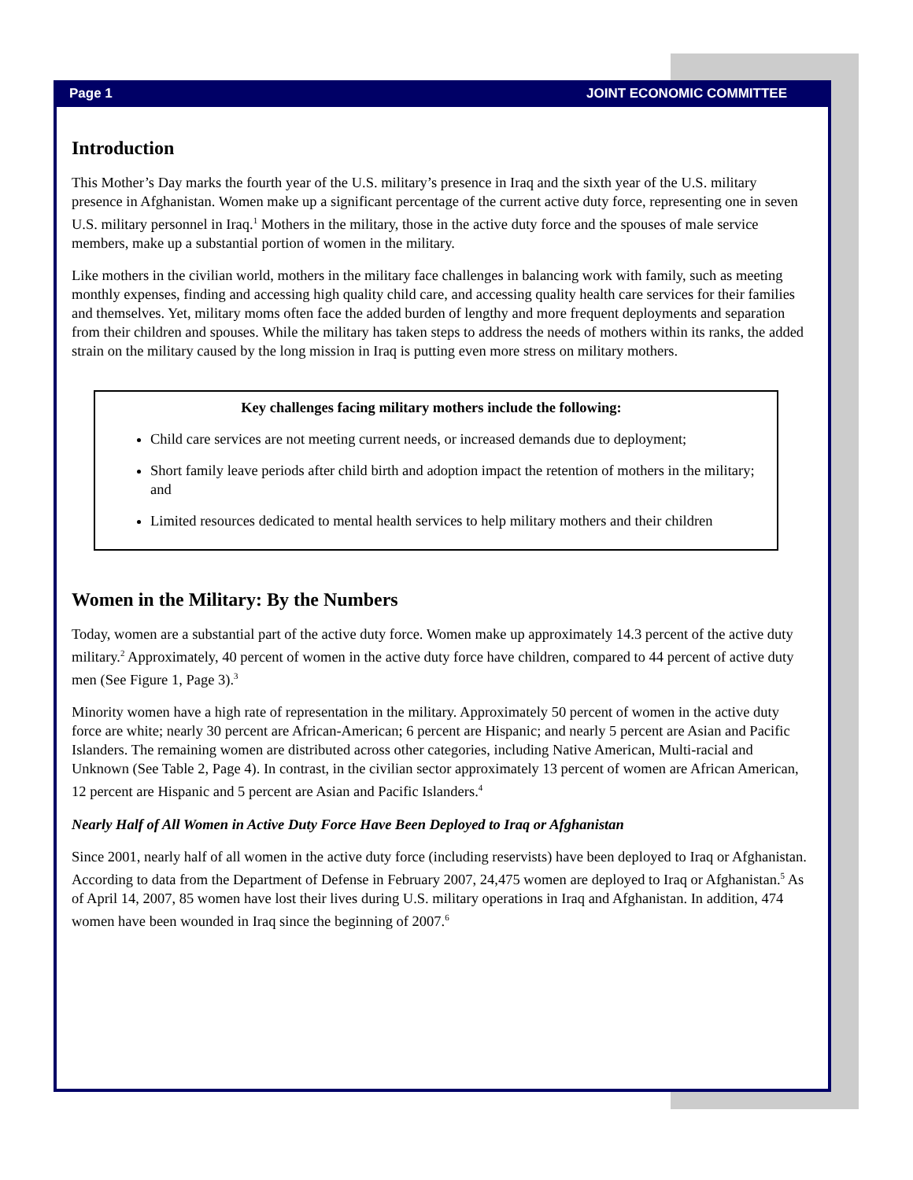Page 1 JOINT ECONOMIC COMMITTEE
Introduction
This Mother’s Day marks the fourth year of the U.S. military’s presence in Iraq and the sixth year of the U.S. military presence in Afghanistan. Women make up a significant percentage of the current active duty force, representing one in seven U.S. military personnel in Iraq.<sup>1</sup> Mothers in the military, those in the active duty force and the spouses of male service members, make up a substantial portion of women in the military.
Like mothers in the civilian world, mothers in the military face challenges in balancing work with family, such as meeting monthly expenses, finding and accessing high quality child care, and accessing quality health care services for their families and themselves. Yet, military moms often face the added burden of lengthy and more frequent deployments and separation from their children and spouses. While the military has taken steps to address the needs of mothers within its ranks, the added strain on the military caused by the long mission in Iraq is putting even more stress on military mothers.
Key challenges facing military mothers include the following:
Child care services are not meeting current needs, or increased demands due to deployment;
Short family leave periods after child birth and adoption impact the retention of mothers in the military; and
Limited resources dedicated to mental health services to help military mothers and their children
Women in the Military: By the Numbers
Today, women are a substantial part of the active duty force. Women make up approximately 14.3 percent of the active duty military.<sup>2</sup> Approximately, 40 percent of women in the active duty force have children, compared to 44 percent of active duty men (See Figure 1, Page 3).<sup>3</sup>
Minority women have a high rate of representation in the military. Approximately 50 percent of women in the active duty force are white; nearly 30 percent are African-American; 6 percent are Hispanic; and nearly 5 percent are Asian and Pacific Islanders. The remaining women are distributed across other categories, including Native American, Multi-racial and Unknown (See Table 2, Page 4). In contrast, in the civilian sector approximately 13 percent of women are African American, 12 percent are Hispanic and 5 percent are Asian and Pacific Islanders.<sup>4</sup>
Nearly Half of All Women in Active Duty Force Have Been Deployed to Iraq or Afghanistan
Since 2001, nearly half of all women in the active duty force (including reservists) have been deployed to Iraq or Afghanistan. According to data from the Department of Defense in February 2007, 24,475 women are deployed to Iraq or Afghanistan.<sup>5</sup> As of April 14, 2007, 85 women have lost their lives during U.S. military operations in Iraq and Afghanistan. In addition, 474 women have been wounded in Iraq since the beginning of 2007.<sup>6</sup>